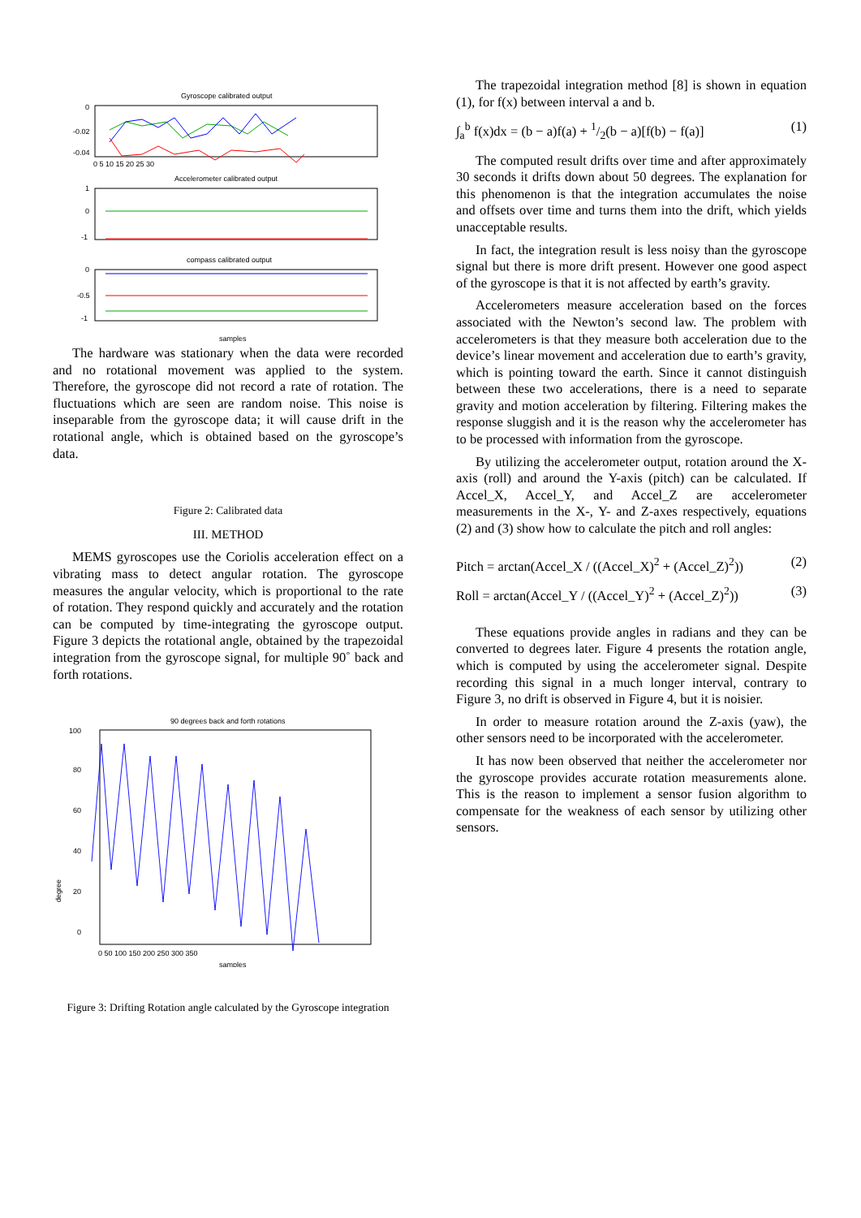Gyroscope calibrated output
0
-0.02
-0.04
0 5 10 15 20 25 30
Accelerometer calibrated output
1
0
-1
compass calibrated output
0
-0.5
-1
samples
The hardware was stationary when the data were recorded and no rotational movement was applied to the system. Therefore, the gyroscope did not record a rate of rotation. The fluctuations which are seen are random noise. This noise is inseparable from the gyroscope data; it will cause drift in the rotational angle, which is obtained based on the gyroscope’s data.
Figure 2: Calibrated data
III. METHOD
MEMS gyroscopes use the Coriolis acceleration effect on a vibrating mass to detect angular rotation. The gyroscope measures the angular velocity, which is proportional to the rate of rotation. They respond quickly and accurately and the rotation can be computed by time-integrating the gyroscope output. Figure 3 depicts the rotational angle, obtained by the trapezoidal integration from the gyroscope signal, for multiple 90˚ back and forth rotations.
90 degrees back and forth rotations
100
80
60
40
20
0
degree
0 50 100 150 200 250 300 350
samples
Figure 3: Drifting Rotation angle calculated by the Gyroscope integration
The trapezoidal integration method [8] is shown in equation (1), for f(x) between interval a and b.
∫<sub>a</sub><sup>b</sup> f(x)dx = (b − a)f(a) + 1/2(b − a)[f(b) − f(a)] (1)
The computed result drifts over time and after approximately 30 seconds it drifts down about 50 degrees. The explanation for this phenomenon is that the integration accumulates the noise and offsets over time and turns them into the drift, which yields unacceptable results.
In fact, the integration result is less noisy than the gyroscope signal but there is more drift present. However one good aspect of the gyroscope is that it is not affected by earth’s gravity.
Accelerometers measure acceleration based on the forces associated with the Newton’s second law. The problem with accelerometers is that they measure both acceleration due to the device’s linear movement and acceleration due to earth’s gravity, which is pointing toward the earth. Since it cannot distinguish between these two accelerations, there is a need to separate gravity and motion acceleration by filtering. Filtering makes the response sluggish and it is the reason why the accelerometer has to be processed with information from the gyroscope.
By utilizing the accelerometer output, rotation around the X- axis (roll) and around the Y-axis (pitch) can be calculated. If Accel_X, Accel_Y, and Accel_Z are accelerometer measurements in the X-, Y- and Z-axes respectively, equations (2) and (3) show how to calculate the pitch and roll angles:
Pitch = arctan(Accel_X / ((Accel_X)<sup>2</sup> + (Accel_Z)<sup>2</sup>)) (2)
Roll = arctan(Accel_Y / ((Accel_Y)<sup>2</sup> + (Accel_Z)<sup>2</sup>)) (3)
These equations provide angles in radians and they can be converted to degrees later. Figure 4 presents the rotation angle, which is computed by using the accelerometer signal. Despite recording this signal in a much longer interval, contrary to Figure 3, no drift is observed in Figure 4, but it is noisier.
In order to measure rotation around the Z-axis (yaw), the other sensors need to be incorporated with the accelerometer.
It has now been observed that neither the accelerometer nor the gyroscope provides accurate rotation measurements alone. This is the reason to implement a sensor fusion algorithm to compensate for the weakness of each sensor by utilizing other sensors.